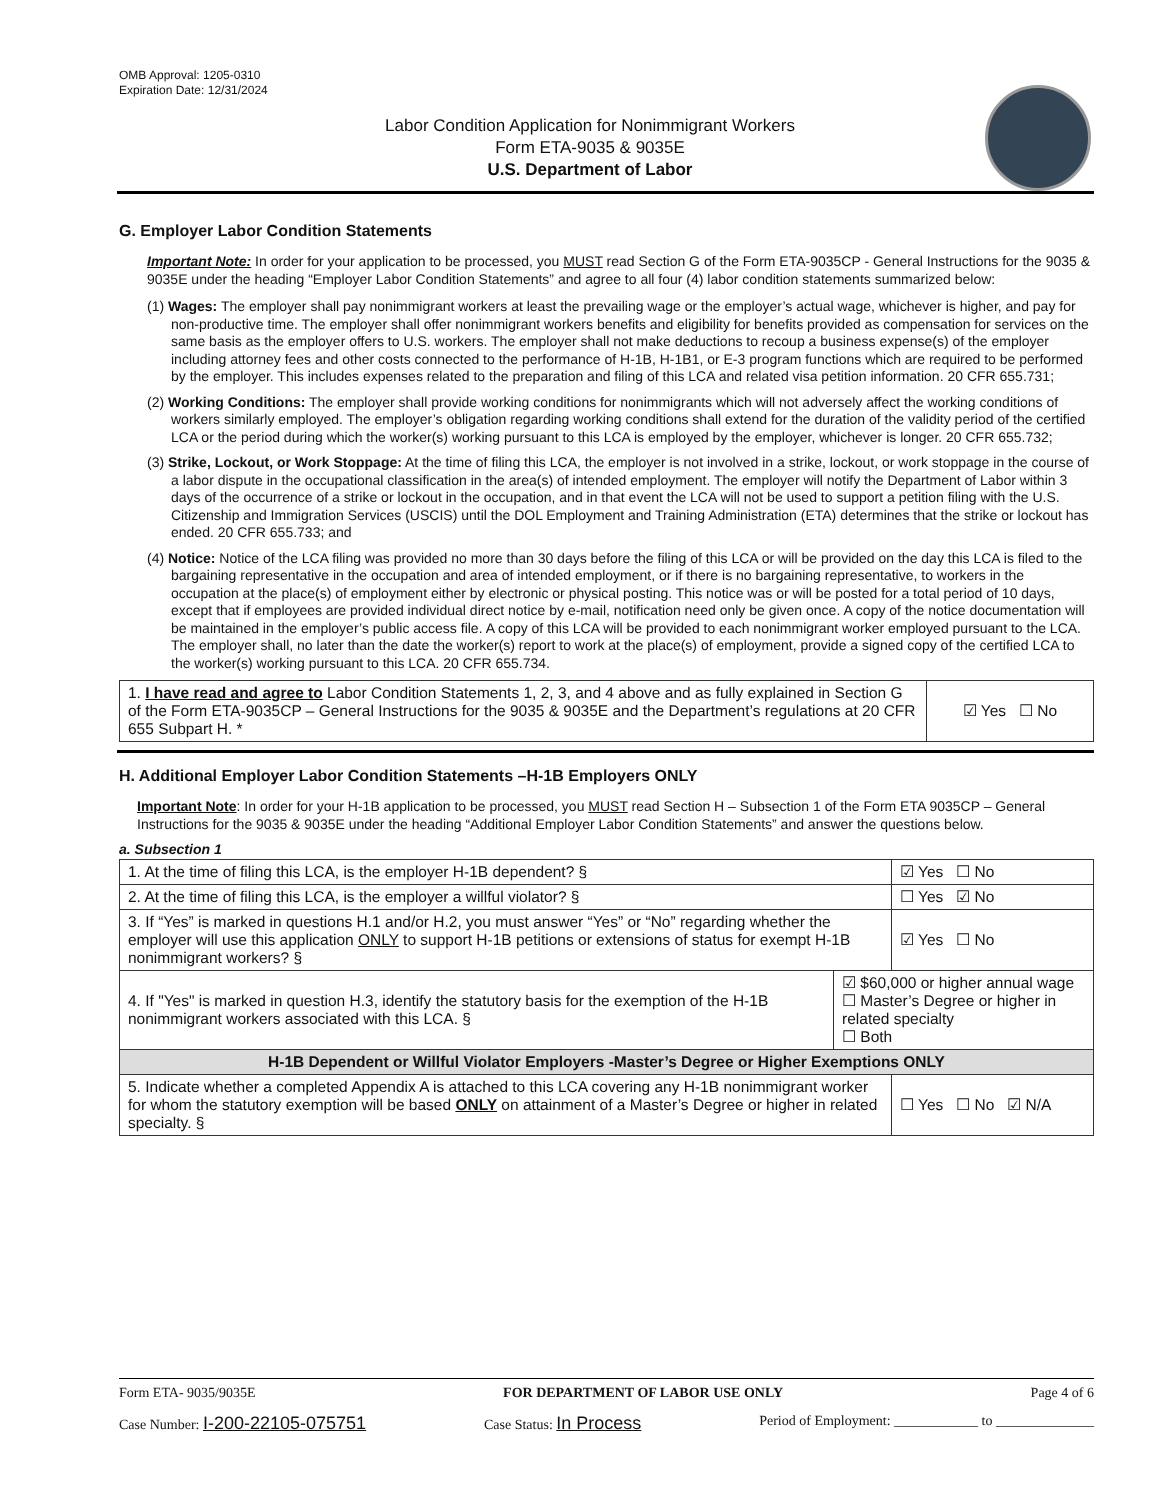OMB Approval: 1205-0310
Expiration Date: 12/31/2024
Labor Condition Application for Nonimmigrant Workers
Form ETA-9035 & 9035E
U.S. Department of Labor
G. Employer Labor Condition Statements
Important Note: In order for your application to be processed, you MUST read Section G of the Form ETA-9035CP - General Instructions for the 9035 & 9035E under the heading “Employer Labor Condition Statements” and agree to all four (4) labor condition statements summarized below:
(1) Wages: The employer shall pay nonimmigrant workers at least the prevailing wage or the employer’s actual wage, whichever is higher, and pay for non-productive time. The employer shall offer nonimmigrant workers benefits and eligibility for benefits provided as compensation for services on the same basis as the employer offers to U.S. workers. The employer shall not make deductions to recoup a business expense(s) of the employer including attorney fees and other costs connected to the performance of H-1B, H-1B1, or E-3 program functions which are required to be performed by the employer. This includes expenses related to the preparation and filing of this LCA and related visa petition information. 20 CFR 655.731;
(2) Working Conditions: The employer shall provide working conditions for nonimmigrants which will not adversely affect the working conditions of workers similarly employed. The employer’s obligation regarding working conditions shall extend for the duration of the validity period of the certified LCA or the period during which the worker(s) working pursuant to this LCA is employed by the employer, whichever is longer. 20 CFR 655.732;
(3) Strike, Lockout, or Work Stoppage: At the time of filing this LCA, the employer is not involved in a strike, lockout, or work stoppage in the course of a labor dispute in the occupational classification in the area(s) of intended employment. The employer will notify the Department of Labor within 3 days of the occurrence of a strike or lockout in the occupation, and in that event the LCA will not be used to support a petition filing with the U.S. Citizenship and Immigration Services (USCIS) until the DOL Employment and Training Administration (ETA) determines that the strike or lockout has ended. 20 CFR 655.733; and
(4) Notice: Notice of the LCA filing was provided no more than 30 days before the filing of this LCA or will be provided on the day this LCA is filed to the bargaining representative in the occupation and area of intended employment, or if there is no bargaining representative, to workers in the occupation at the place(s) of employment either by electronic or physical posting. This notice was or will be posted for a total period of 10 days, except that if employees are provided individual direct notice by e-mail, notification need only be given once. A copy of the notice documentation will be maintained in the employer’s public access file. A copy of this LCA will be provided to each nonimmigrant worker employed pursuant to the LCA. The employer shall, no later than the date the worker(s) report to work at the place(s) of employment, provide a signed copy of the certified LCA to the worker(s) working pursuant to this LCA. 20 CFR 655.734.
| 1. I have read and agree to Labor Condition Statements 1, 2, 3, and 4 above and as fully explained in Section G of the Form ETA-9035CP – General Instructions for the 9035 & 9035E and the Department’s regulations at 20 CFR 655 Subpart H. * | ☑ Yes ☐ No |
H. Additional Employer Labor Condition Statements –H-1B Employers ONLY
Important Note: In order for your H-1B application to be processed, you MUST read Section H – Subsection 1 of the Form ETA 9035CP – General Instructions for the 9035 & 9035E under the heading “Additional Employer Labor Condition Statements” and answer the questions below.
a. Subsection 1
| 1. At the time of filing this LCA, is the employer H-1B dependent? § | | ☑ Yes ☐ No |
| 2. At the time of filing this LCA, is the employer a willful violator? § | | ☐ Yes ☑ No |
| 3. If “Yes” is marked in questions H.1 and/or H.2, you must answer “Yes” or “No” regarding whether the employer will use this application ONLY to support H-1B petitions or extensions of status for exempt H-1B nonimmigrant workers? § | | ☑ Yes ☐ No |
| 4. If "Yes" is marked in question H.3, identify the statutory basis for the exemption of the H-1B nonimmigrant workers associated with this LCA. § | ☑ $60,000 or higher annual wage ☐ Master’s Degree or higher in related specialty ☐ Both | |
| H-1B Dependent or Willful Violator Employers -Master’s Degree or Higher Exemptions ONLY | | |
| 5. Indicate whether a completed Appendix A is attached to this LCA covering any H-1B nonimmigrant worker for whom the statutory exemption will be based ONLY on attainment of a Master’s Degree or higher in related specialty. § | | ☐ Yes ☐ No ☑ N/A |
Form ETA- 9035/9035E FOR DEPARTMENT OF LABOR USE ONLY Page 4 of 6
Case Number: I-200-22105-075751 Case Status: In Process Period of Employment: ____________ to ______________